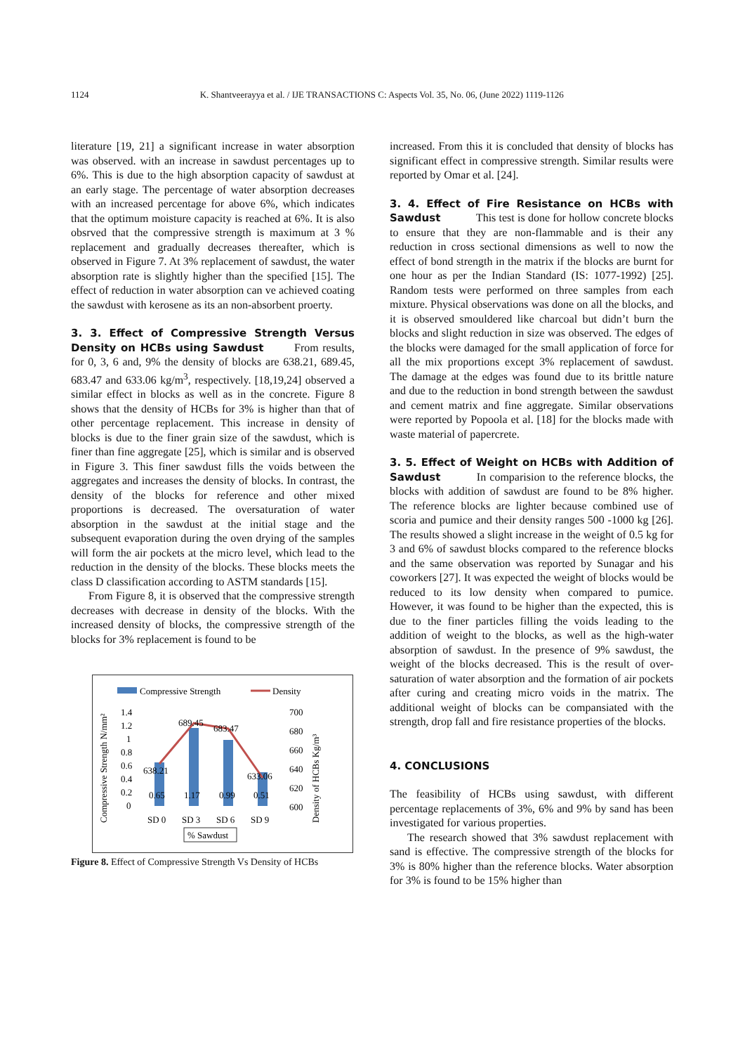1124 K. Shantveerayya et al. / IJE TRANSACTIONS C: Aspects Vol. 35, No. 06, (June 2022) 1119-1126
literature [19, 21] a significant increase in water absorption was observed. with an increase in sawdust percentages up to 6%. This is due to the high absorption capacity of sawdust at an early stage. The percentage of water absorption decreases with an increased percentage for above 6%, which indicates that the optimum moisture capacity is reached at 6%. It is also obsrved that the compressive strength is maximum at 3 % replacement and gradually decreases thereafter, which is observed in Figure 7. At 3% replacement of sawdust, the water absorption rate is slightly higher than the specified [15]. The effect of reduction in water absorption can ve achieved coating the sawdust with kerosene as its an non-absorbent proerty.
3. 3. Effect of Compressive Strength Versus Density on HCBs using Sawdust
From results, for 0, 3, 6 and, 9% the density of blocks are 638.21, 689.45, 683.47 and 633.06 kg/m<sup>3</sup>, respectively. [18,19,24] observed a similar effect in blocks as well as in the concrete. Figure 8 shows that the density of HCBs for 3% is higher than that of other percentage replacement. This increase in density of blocks is due to the finer grain size of the sawdust, which is finer than fine aggregate [25], which is similar and is observed in Figure 3. This finer sawdust fills the voids between the aggregates and increases the density of blocks. In contrast, the density of the blocks for reference and other mixed proportions is decreased. The oversaturation of water absorption in the sawdust at the initial stage and the subsequent evaporation during the oven drying of the samples will form the air pockets at the micro level, which lead to the reduction in the density of the blocks. These blocks meets the class D classification according to ASTM standards [15].
From Figure 8, it is observed that the compressive strength decreases with decrease in density of the blocks. With the increased density of blocks, the compressive strength of the blocks for 3% replacement is found to be
Compressive Strength
Density
Compressive Strength N/mm²
Density of HCBs Kg/m³
1.4
1.2
1
0.8
0.6
0.4
0.2
0
700
680
660
640
620
600
638.21
689.45
683.47
633.06
0.65
1.17
0.99
0.51
SD 0
SD 3
SD 6
SD 9
% Sawdust
Figure 8. Effect of Compressive Strength Vs Density of HCBs
increased. From this it is concluded that density of blocks has significant effect in compressive strength. Similar results were reported by Omar et al. [24].
3. 4. Effect of Fire Resistance on HCBs with Sawdust
This test is done for hollow concrete blocks to ensure that they are non-flammable and is their any reduction in cross sectional dimensions as well to now the effect of bond strength in the matrix if the blocks are burnt for one hour as per the Indian Standard (IS: 1077-1992) [25]. Random tests were performed on three samples from each mixture. Physical observations was done on all the blocks, and it is observed smouldered like charcoal but didn’t burn the blocks and slight reduction in size was observed. The edges of the blocks were damaged for the small application of force for all the mix proportions except 3% replacement of sawdust. The damage at the edges was found due to its brittle nature and due to the reduction in bond strength between the sawdust and cement matrix and fine aggregate. Similar observations were reported by Popoola et al. [18] for the blocks made with waste material of papercrete.
3. 5. Effect of Weight on HCBs with Addition of Sawdust
In comparision to the reference blocks, the blocks with addition of sawdust are found to be 8% higher. The reference blocks are lighter because combined use of scoria and pumice and their density ranges 500 -1000 kg [26]. The results showed a slight increase in the weight of 0.5 kg for 3 and 6% of sawdust blocks compared to the reference blocks and the same observation was reported by Sunagar and his coworkers [27]. It was expected the weight of blocks would be reduced to its low density when compared to pumice. However, it was found to be higher than the expected, this is due to the finer particles filling the voids leading to the addition of weight to the blocks, as well as the high-water absorption of sawdust. In the presence of 9% sawdust, the weight of the blocks decreased. This is the result of over-saturation of water absorption and the formation of air pockets after curing and creating micro voids in the matrix. The additional weight of blocks can be compansiated with the strength, drop fall and fire resistance properties of the blocks.
4. CONCLUSIONS
The feasibility of HCBs using sawdust, with different percentage replacements of 3%, 6% and 9% by sand has been investigated for various properties.
The research showed that 3% sawdust replacement with sand is effective. The compressive strength of the blocks for 3% is 80% higher than the reference blocks. Water absorption for 3% is found to be 15% higher than